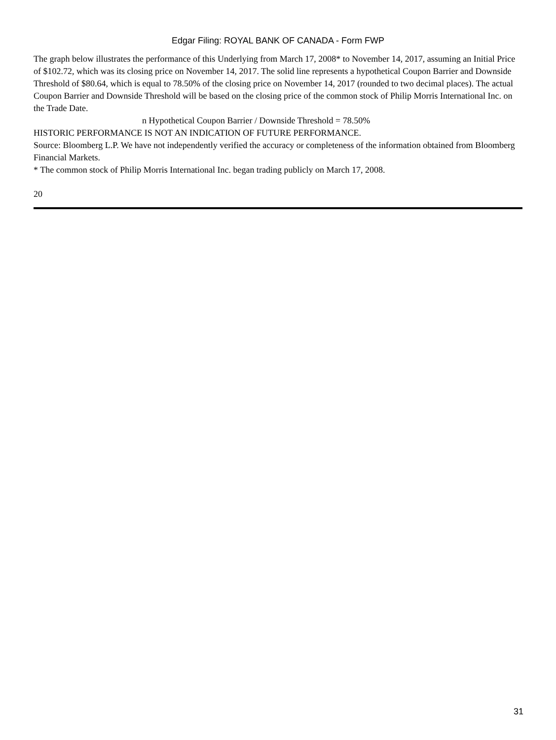Edgar Filing: ROYAL BANK OF CANADA - Form FWP
The graph below illustrates the performance of this Underlying from March 17, 2008* to November 14, 2017, assuming an Initial Price of $102.72, which was its closing price on November 14, 2017. The solid line represents a hypothetical Coupon Barrier and Downside Threshold of $80.64, which is equal to 78.50% of the closing price on November 14, 2017 (rounded to two decimal places). The actual Coupon Barrier and Downside Threshold will be based on the closing price of the common stock of Philip Morris International Inc. on the Trade Date.
n Hypothetical Coupon Barrier / Downside Threshold = 78.50%
HISTORIC PERFORMANCE IS NOT AN INDICATION OF FUTURE PERFORMANCE.
Source: Bloomberg L.P. We have not independently verified the accuracy or completeness of the information obtained from Bloomberg Financial Markets.
* The common stock of Philip Morris International Inc. began trading publicly on March 17, 2008.
20
31